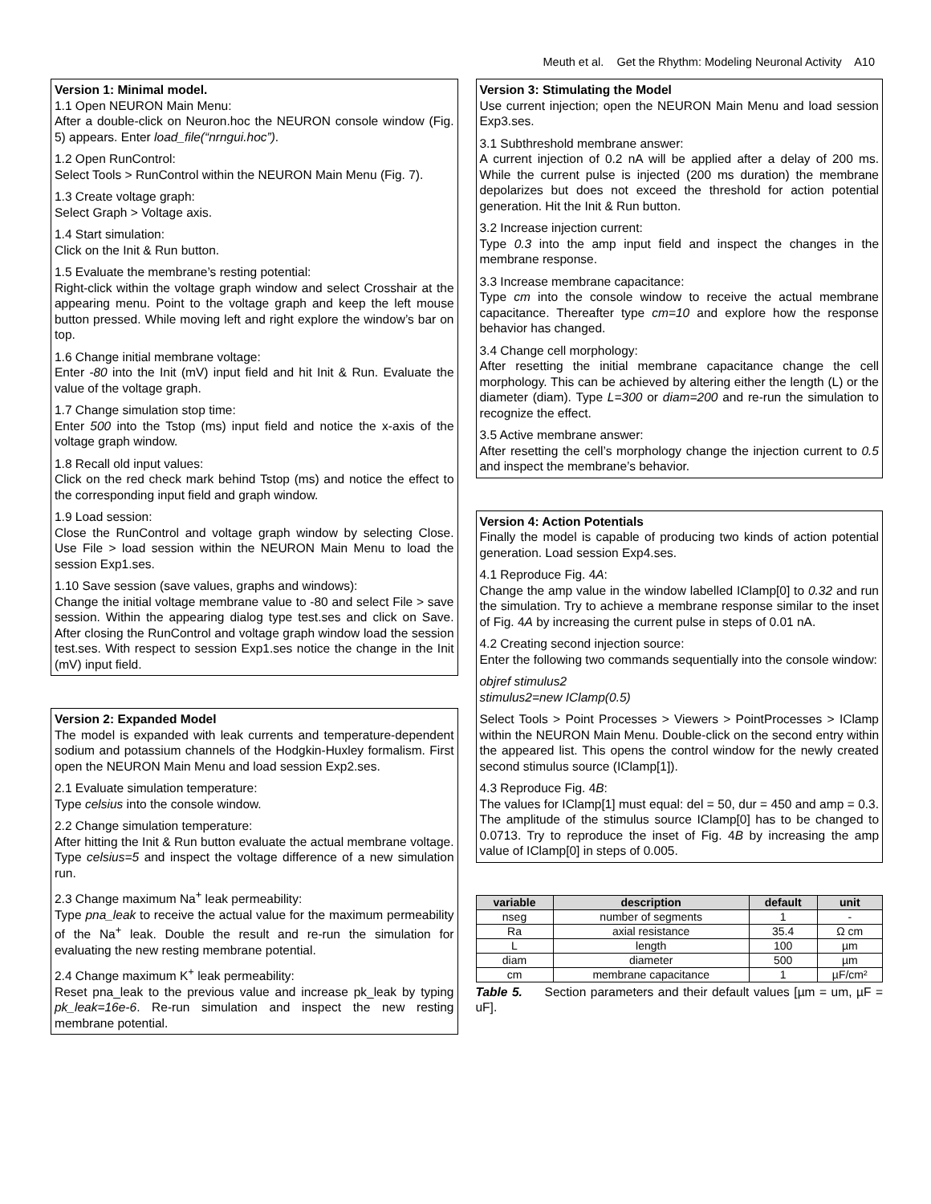Meuth et al. Get the Rhythm: Modeling Neuronal Activity A10
Version 1: Minimal model.
1.1 Open NEURON Main Menu:
After a double-click on Neuron.hoc the NEURON console window (Fig. 5) appears. Enter load_file(“nrngui.hoc”).
1.2 Open RunControl:
Select Tools > RunControl within the NEURON Main Menu (Fig. 7).
1.3 Create voltage graph:
Select Graph > Voltage axis.
1.4 Start simulation:
Click on the Init & Run button.
1.5 Evaluate the membrane’s resting potential:
Right-click within the voltage graph window and select Crosshair at the appearing menu. Point to the voltage graph and keep the left mouse button pressed. While moving left and right explore the window’s bar on top.
1.6 Change initial membrane voltage:
Enter -80 into the Init (mV) input field and hit Init & Run. Evaluate the value of the voltage graph.
1.7 Change simulation stop time:
Enter 500 into the Tstop (ms) input field and notice the x-axis of the voltage graph window.
1.8 Recall old input values:
Click on the red check mark behind Tstop (ms) and notice the effect to the corresponding input field and graph window.
1.9 Load session:
Close the RunControl and voltage graph window by selecting Close. Use File > load session within the NEURON Main Menu to load the session Exp1.ses.
1.10 Save session (save values, graphs and windows):
Change the initial voltage membrane value to -80 and select File > save session. Within the appearing dialog type test.ses and click on Save. After closing the RunControl and voltage graph window load the session test.ses. With respect to session Exp1.ses notice the change in the Init (mV) input field.
Version 2: Expanded Model
The model is expanded with leak currents and temperature-dependent sodium and potassium channels of the Hodgkin-Huxley formalism. First open the NEURON Main Menu and load session Exp2.ses.
2.1 Evaluate simulation temperature:
Type celsius into the console window.
2.2 Change simulation temperature:
After hitting the Init & Run button evaluate the actual membrane voltage. Type celsius=5 and inspect the voltage difference of a new simulation run.
2.3 Change maximum Na<sup>+</sup> leak permeability:
Type pna_leak to receive the actual value for the maximum permeability of the Na<sup>+</sup> leak. Double the result and re-run the simulation for evaluating the new resting membrane potential.
2.4 Change maximum K<sup>+</sup> leak permeability:
Reset pna_leak to the previous value and increase pk_leak by typing pk_leak=16e-6. Re-run simulation and inspect the new resting membrane potential.
Version 3: Stimulating the Model
Use current injection; open the NEURON Main Menu and load session Exp3.ses.
3.1 Subthreshold membrane answer:
A current injection of 0.2 nA will be applied after a delay of 200 ms. While the current pulse is injected (200 ms duration) the membrane depolarizes but does not exceed the threshold for action potential generation. Hit the Init & Run button.
3.2 Increase injection current:
Type 0.3 into the amp input field and inspect the changes in the membrane response.
3.3 Increase membrane capacitance:
Type cm into the console window to receive the actual membrane capacitance. Thereafter type cm=10 and explore how the response behavior has changed.
3.4 Change cell morphology:
After resetting the initial membrane capacitance change the cell morphology. This can be achieved by altering either the length (L) or the diameter (diam). Type L=300 or diam=200 and re-run the simulation to recognize the effect.
3.5 Active membrane answer:
After resetting the cell’s morphology change the injection current to 0.5 and inspect the membrane’s behavior.
Version 4: Action Potentials
Finally the model is capable of producing two kinds of action potential generation. Load session Exp4.ses.
4.1 Reproduce Fig. 4A:
Change the amp value in the window labelled IClamp[0] to 0.32 and run the simulation. Try to achieve a membrane response similar to the inset of Fig. 4A by increasing the current pulse in steps of 0.01 nA.
4.2 Creating second injection source:
Enter the following two commands sequentially into the console window:
objref stimulus2
stimulus2=new IClamp(0.5)
Select Tools > Point Processes > Viewers > PointProcesses > IClamp within the NEURON Main Menu. Double-click on the second entry within the appeared list. This opens the control window for the newly created second stimulus source (IClamp[1]).
4.3 Reproduce Fig. 4B:
The values for IClamp[1] must equal: del = 50, dur = 450 and amp = 0.3. The amplitude of the stimulus source IClamp[0] has to be changed to 0.0713. Try to reproduce the inset of Fig. 4B by increasing the amp value of IClamp[0] in steps of 0.005.
| variable | description | default | unit |
| --- | --- | --- | --- |
| nseg | number of segments | 1 | - |
| Ra | axial resistance | 35.4 | Ω cm |
| L | length | 100 | µm |
| diam | diameter | 500 | µm |
| cm | membrane capacitance | 1 | µF/cm² |
Table 5. Section parameters and their default values [µm = um, µF = uF].